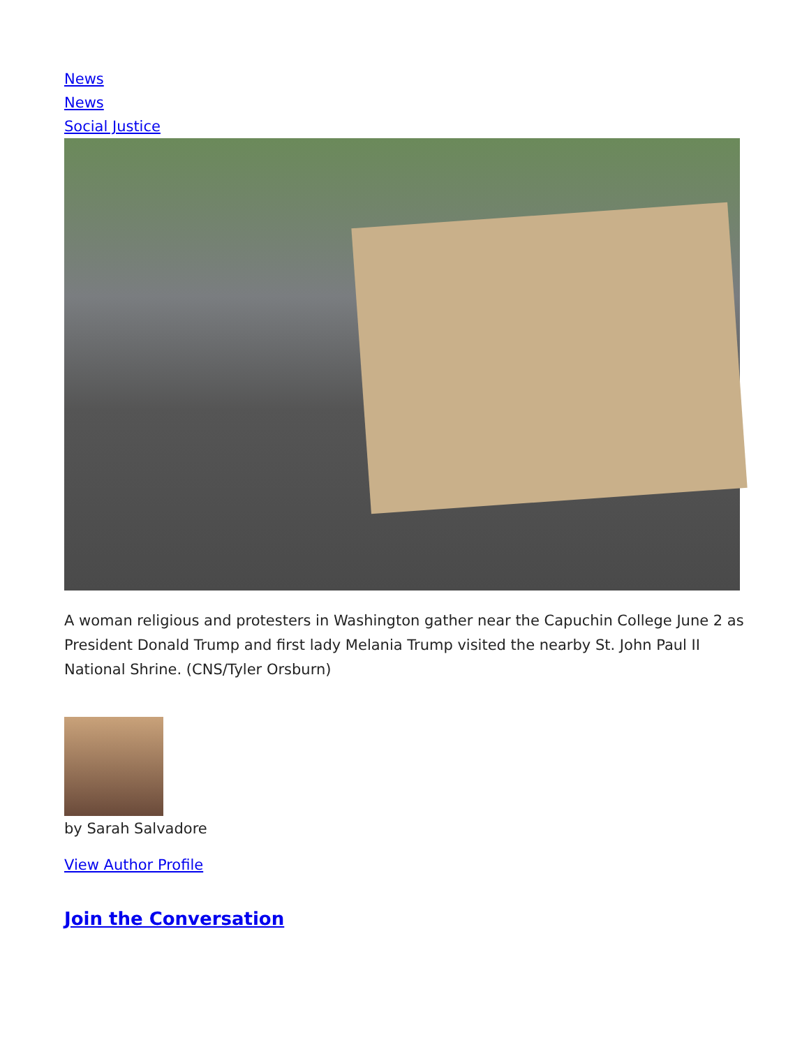News
News
Social Justice
A woman religious and protesters in Washington gather near the Capuchin College June 2 as President Donald Trump and first lady Melania Trump visited the nearby St. John Paul II National Shrine. (CNS/Tyler Orsburn)
by Sarah Salvadore
View Author Profile
Join the Conversation